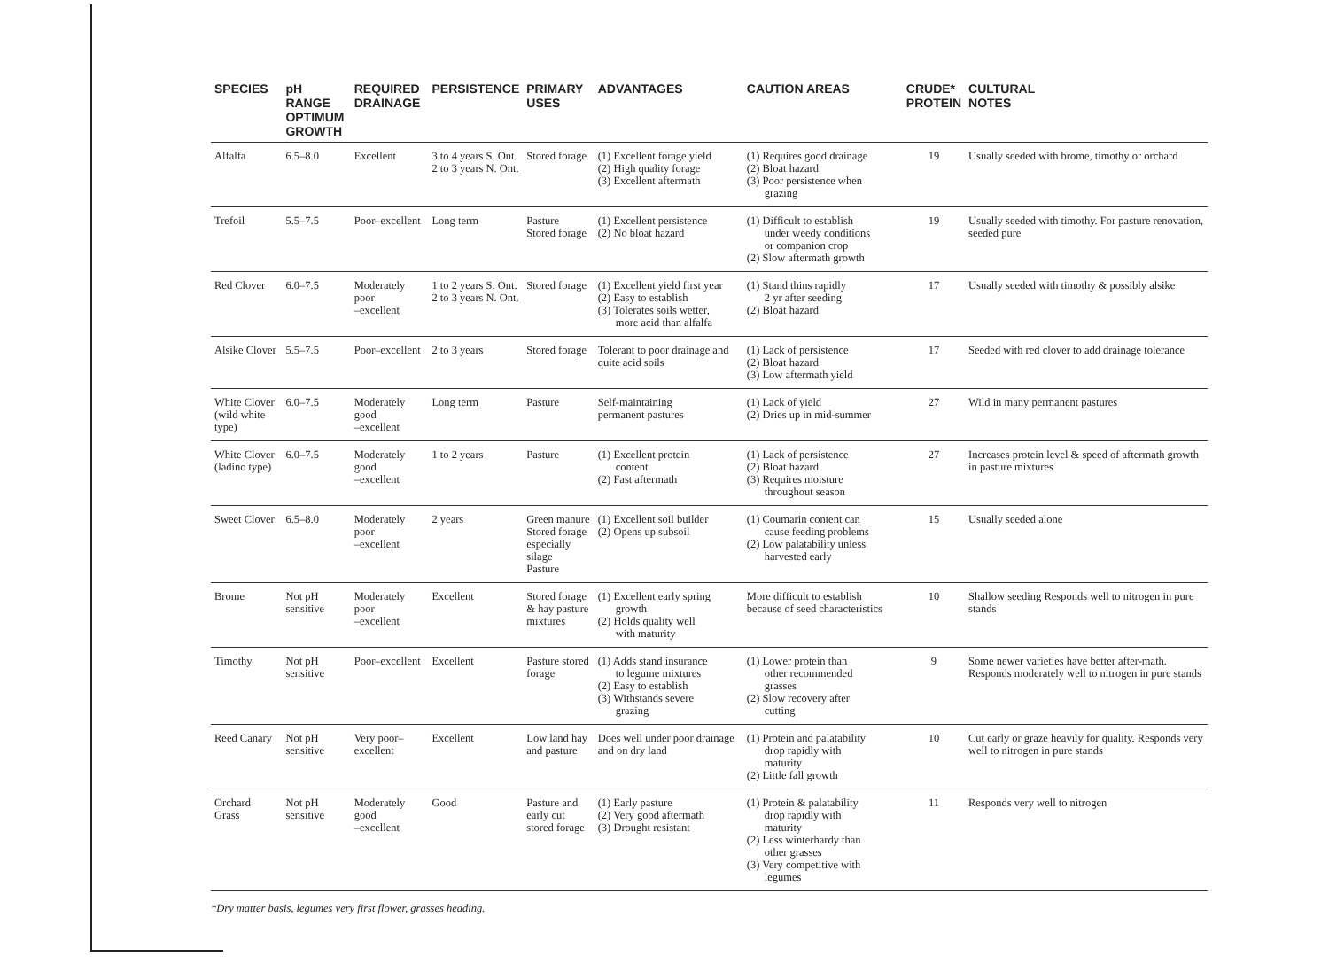| SPECIES | pH RANGE OPTIMUM GROWTH | REQUIRED DRAINAGE | PERSISTENCE | PRIMARY USES | ADVANTAGES | CAUTION AREAS | CRUDE* PROTEIN | CULTURAL NOTES |
| --- | --- | --- | --- | --- | --- | --- | --- | --- |
| Alfalfa | 6.5–8.0 | Excellent | 3 to 4 years S. Ont. 2 to 3 years N. Ont. | Stored forage | (1) Excellent forage yield (2) High quality forage (3) Excellent aftermath | (1) Requires good drainage (2) Bloat hazard (3) Poor persistence when grazing | 19 | Usually seeded with brome, timothy or orchard |
| Trefoil | 5.5–7.5 | Poor–excellent | Long term | Pasture Stored forage | (1) Excellent persistence (2) No bloat hazard | (1) Difficult to establish under weedy conditions or companion crop (2) Slow aftermath growth | 19 | Usually seeded with timothy. For pasture renovation, seeded pure |
| Red Clover | 6.0–7.5 | Moderately poor –excellent | 1 to 2 years S. Ont. 2 to 3 years N. Ont. | Stored forage | (1) Excellent yield first year (2) Easy to establish (3) Tolerates soils wetter, more acid than alfalfa | (1) Stand thins rapidly 2 yr after seeding (2) Bloat hazard | 17 | Usually seeded with timothy & possibly alsike |
| Alsike Clover | 5.5–7.5 | Poor–excellent | 2 to 3 years | Stored forage | Tolerant to poor drainage and quite acid soils | (1) Lack of persistence (2) Bloat hazard (3) Low aftermath yield | 17 | Seeded with red clover to add drainage tolerance |
| White Clover (wild white type) | 6.0–7.5 | Moderately good –excellent | Long term | Pasture | Self-maintaining permanent pastures | (1) Lack of yield (2) Dries up in mid-summer | 27 | Wild in many permanent pastures |
| White Clover (ladino type) | 6.0–7.5 | Moderately good –excellent | 1 to 2 years | Pasture | (1) Excellent protein content (2) Fast aftermath | (1) Lack of persistence (2) Bloat hazard (3) Requires moisture throughout season | 27 | Increases protein level & speed of aftermath growth in pasture mixtures |
| Sweet Clover | 6.5–8.0 | Moderately poor –excellent | 2 years | Green manure Stored forage especially silage Pasture | (1) Excellent soil builder (2) Opens up subsoil | (1) Coumarin content can cause feeding problems (2) Low palatability unless harvested early | 15 | Usually seeded alone |
| Brome | Not pH sensitive | Moderately poor –excellent | Excellent | Stored forage & hay pasture mixtures | (1) Excellent early spring growth (2) Holds quality well with maturity | More difficult to establish because of seed characteristics | 10 | Shallow seeding Responds well to nitrogen in pure stands |
| Timothy | Not pH sensitive | Poor–excellent | Excellent | Pasture stored forage | (1) Adds stand insurance to legume mixtures (2) Easy to establish (3) Withstands severe grazing | (1) Lower protein than other recommended grasses (2) Slow recovery after cutting | 9 | Some newer varieties have better after-math. Responds moderately well to nitrogen in pure stands |
| Reed Canary | Not pH sensitive | Very poor– excellent | Excellent | Low land hay and pasture | Does well under poor drainage and on dry land | (1) Protein and palatability drop rapidly with maturity (2) Little fall growth | 10 | Cut early or graze heavily for quality. Responds very well to nitrogen in pure stands |
| Orchard Grass | Not pH sensitive | Moderately good –excellent | Good | Pasture and early cut stored forage | (1) Early pasture (2) Very good aftermath (3) Drought resistant | (1) Protein & palatability drop rapidly with maturity (2) Less winterhardy than other grasses (3) Very competitive with legumes | 11 | Responds very well to nitrogen |
*Dry matter basis, legumes very first flower, grasses heading.